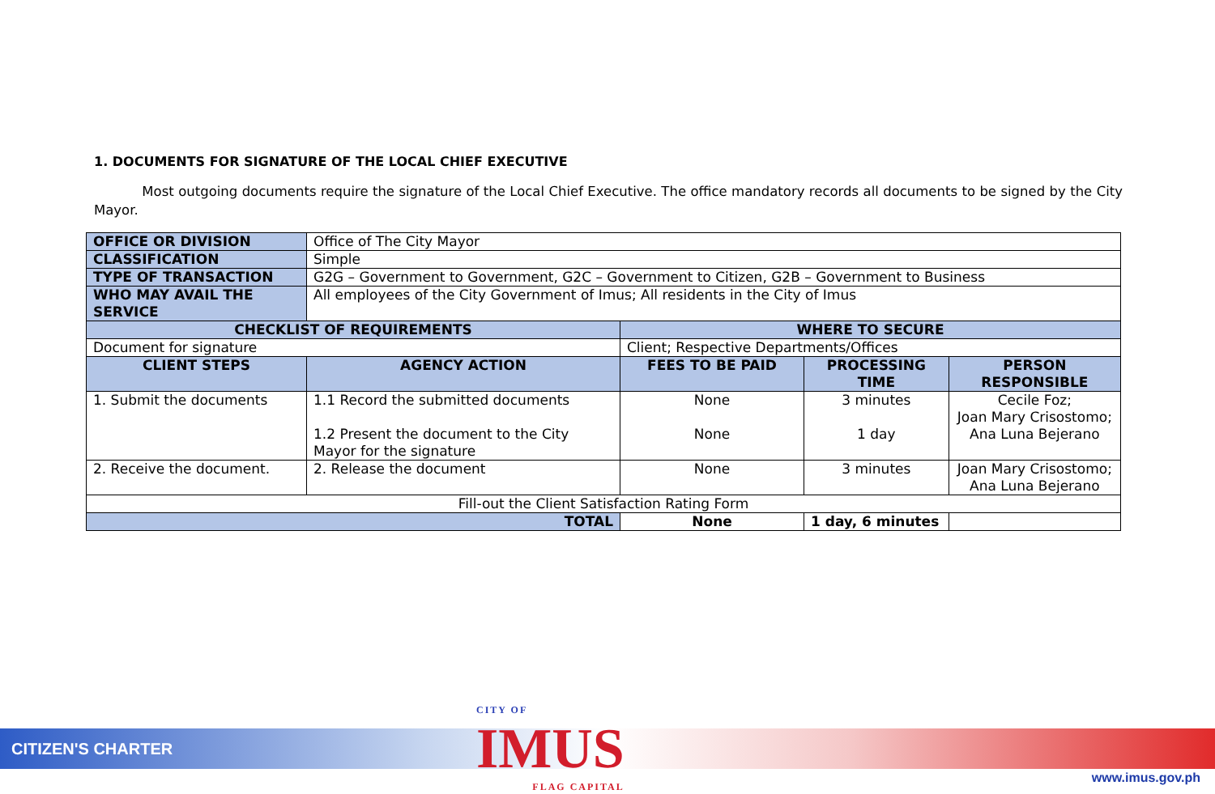1. DOCUMENTS FOR SIGNATURE OF THE LOCAL CHIEF EXECUTIVE
Most outgoing documents require the signature of the Local Chief Executive. The office mandatory records all documents to be signed by the City Mayor.
| OFFICE OR DIVISION | Office of The City Mayor | | | |
| CLASSIFICATION | Simple | | | |
| TYPE OF TRANSACTION | G2G – Government to Government, G2C – Government to Citizen, G2B – Government to Business | | | |
| WHO MAY AVAIL THE SERVICE | All employees of the City Government of Imus; All residents in the City of Imus | | | |
| CHECKLIST OF REQUIREMENTS | | WHERE TO SECURE | | |
| Document for signature | | Client; Respective Departments/Offices | | |
| CLIENT STEPS | AGENCY ACTION | FEES TO BE PAID | PROCESSING TIME | PERSON RESPONSIBLE |
| 1. Submit the documents | 1.1 Record the submitted documents 1.2 Present the document to the City Mayor for the signature | None None | 3 minutes 1 day | Cecile Foz; Joan Mary Crisostomo; Ana Luna Bejerano |
| 2. Receive the document. | 2. Release the document | None | 3 minutes | Joan Mary Crisostomo; Ana Luna Bejerano |
| Fill-out the Client Satisfaction Rating Form | | | | |
| TOTAL | | None | 1 day, 6 minutes | |
CITIZEN'S CHARTER CITY OF
IMUS
FLAG CAPITAL
www.imus.gov.ph